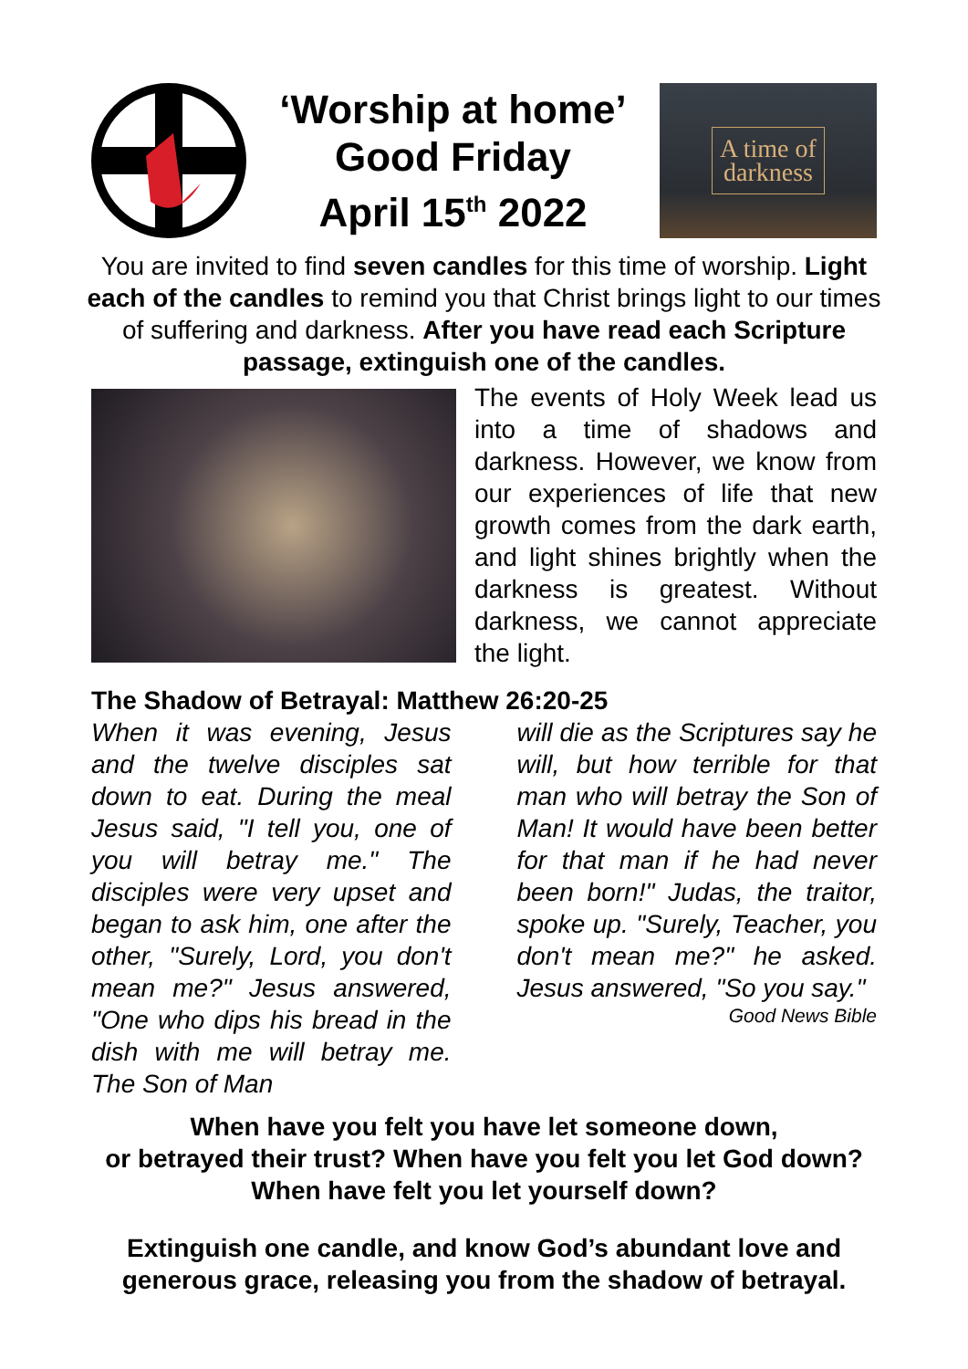‘Worship at home’
Good Friday
April 15<sup>th</sup> 2022
A time of
darkness
You are invited to find seven candles for this time of worship. Light each of the candles to remind you that Christ brings light to our times of suffering and darkness. After you have read each Scripture passage, extinguish one of the candles.
The events of Holy Week lead us into a time of shadows and darkness. However, we know from our experiences of life that new growth comes from the dark earth, and light shines brightly when the darkness is greatest. Without darkness, we cannot appreciate the light.
The Shadow of Betrayal: Matthew 26:20-25
When it was evening, Jesus and the twelve disciples sat down to eat. During the meal Jesus said, "I tell you, one of you will betray me." The disciples were very upset and began to ask him, one after the other, "Surely, Lord, you don't mean me?" Jesus answered, "One who dips his bread in the dish with me will betray me. The Son of Man
will die as the Scriptures say he will, but how terrible for that man who will betray the Son of Man! It would have been better for that man if he had never been born!" Judas, the traitor, spoke up. "Surely, Teacher, you don't mean me?" he asked. Jesus answered, "So you say."
Good News Bible
When have you felt you have let someone down,
or betrayed their trust? When have you felt you let God down? When have felt you let yourself down?
Extinguish one candle, and know God’s abundant love and generous grace, releasing you from the shadow of betrayal.